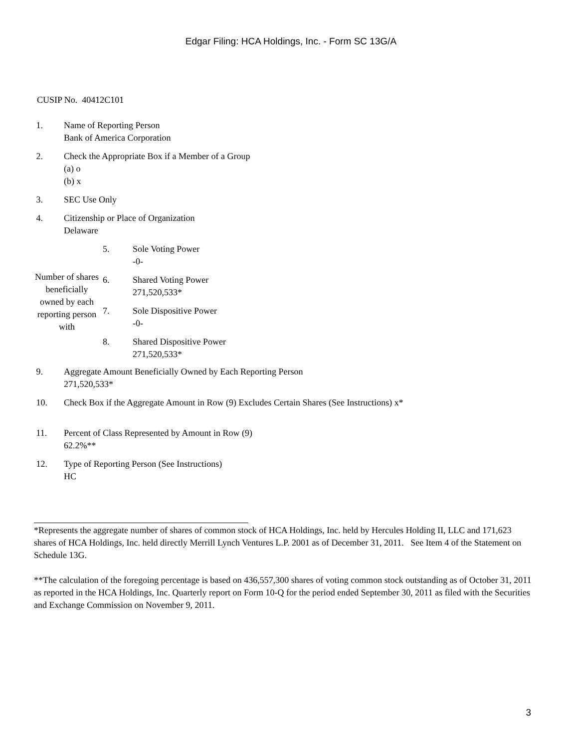Edgar Filing: HCA Holdings, Inc. - Form SC 13G/A
CUSIP No. 40412C101
1. Name of Reporting Person
Bank of America Corporation
2. Check the Appropriate Box if a Member of a Group
(a) o
(b) x
3. SEC Use Only
4. Citizenship or Place of Organization
Delaware
| Number of shares beneficially owned by each reporting person with | 5. | Sole Voting Power -0- |
| | 6. | Shared Voting Power 271,520,533* |
| | 7. | Sole Dispositive Power -0- |
| | 8. | Shared Dispositive Power 271,520,533* |
9. Aggregate Amount Beneficially Owned by Each Reporting Person
271,520,533*
10. Check Box if the Aggregate Amount in Row (9) Excludes Certain Shares (See Instructions) x*
11. Percent of Class Represented by Amount in Row (9)
62.2%**
12. Type of Reporting Person (See Instructions)
HC
*Represents the aggregate number of shares of common stock of HCA Holdings, Inc. held by Hercules Holding II, LLC and 171,623 shares of HCA Holdings, Inc. held directly Merrill Lynch Ventures L.P. 2001 as of December 31, 2011. See Item 4 of the Statement on Schedule 13G.
**The calculation of the foregoing percentage is based on 436,557,300 shares of voting common stock outstanding as of October 31, 2011 as reported in the HCA Holdings, Inc. Quarterly report on Form 10-Q for the period ended September 30, 2011 as filed with the Securities and Exchange Commission on November 9, 2011.
3